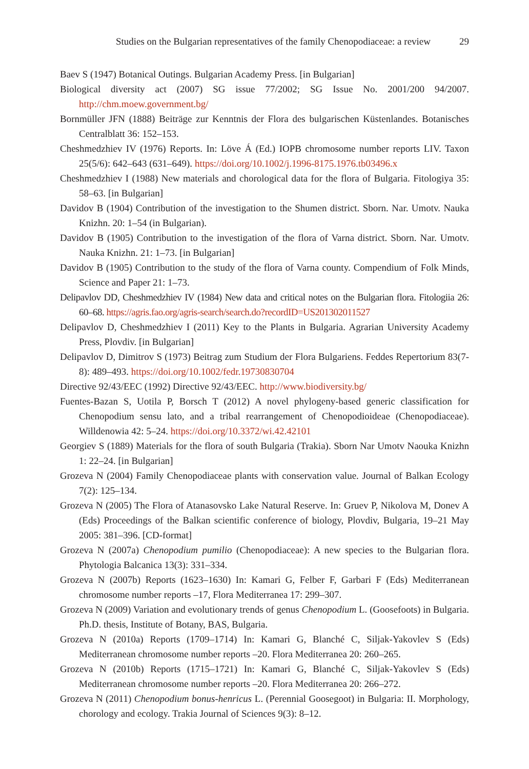Studies on the Bulgarian representatives of the family Chenopodiaceae: a review 29
Baev S (1947) Botanical Outings. Bulgarian Academy Press. [in Bulgarian]
Biological diversity act (2007) SG issue 77/2002; SG Issue No. 2001/200 94/2007. http://chm.moew.government.bg/
Bornmüller JFN (1888) Beiträge zur Kenntnis der Flora des bulgarischen Küstenlandes. Botanisches Centralblatt 36: 152–153.
Cheshmedzhiev IV (1976) Reports. In: Löve Á (Ed.) IOPB chromosome number reports LIV. Taxon 25(5/6): 642–643 (631–649). https://doi.org/10.1002/j.1996-8175.1976.tb03496.x
Cheshmedzhiev I (1988) New materials and chorological data for the flora of Bulgaria. Fitologiya 35: 58–63. [in Bulgarian]
Davidov B (1904) Contribution of the investigation to the Shumen district. Sborn. Nar. Umotv. Nauka Knizhn. 20: 1–54 (in Bulgarian).
Davidov B (1905) Contribution to the investigation of the flora of Varna district. Sborn. Nar. Umotv. Nauka Knizhn. 21: 1–73. [in Bulgarian]
Davidov B (1905) Contribution to the study of the flora of Varna county. Compendium of Folk Minds, Science and Paper 21: 1–73.
Delipavlov DD, Cheshmedzhiev IV (1984) New data and critical notes on the Bulgarian flora. Fitologiia 26: 60–68. https://agris.fao.org/agris-search/search.do?recordID=US201302011527
Delipavlov D, Cheshmedzhiev I (2011) Key to the Plants in Bulgaria. Agrarian University Academy Press, Plovdiv. [in Bulgarian]
Delipavlov D, Dimitrov S (1973) Beitrag zum Studium der Flora Bulgariens. Feddes Repertorium 83(7-8): 489–493. https://doi.org/10.1002/fedr.19730830704
Directive 92/43/EEC (1992) Directive 92/43/EEC. http://www.biodiversity.bg/
Fuentes-Bazan S, Uotila P, Borsch T (2012) A novel phylogeny-based generic classification for Chenopodium sensu lato, and a tribal rearrangement of Chenopodioideae (Chenopodiaceae). Willdenowia 42: 5–24. https://doi.org/10.3372/wi.42.42101
Georgiev S (1889) Materials for the flora of south Bulgaria (Trakia). Sborn Nar Umotv Naouka Knizhn 1: 22–24. [in Bulgarian]
Grozeva N (2004) Family Chenopodiaceae plants with conservation value. Journal of Balkan Ecology 7(2): 125–134.
Grozeva N (2005) The Flora of Atanasovsko Lake Natural Reserve. In: Gruev P, Nikolova M, Donev A (Eds) Proceedings of the Balkan scientific conference of biology, Plovdiv, Bulgaria, 19–21 May 2005: 381–396. [CD-format]
Grozeva N (2007a) Chenopodium pumilio (Chenopodiaceae): A new species to the Bulgarian flora. Phytologia Balcanica 13(3): 331–334.
Grozeva N (2007b) Reports (1623–1630) In: Kamari G, Felber F, Garbari F (Eds) Mediterranean chromosome number reports –17, Flora Mediterranea 17: 299–307.
Grozeva N (2009) Variation and evolutionary trends of genus Chenopodium L. (Goosefoots) in Bulgaria. Ph.D. thesis, Institute of Botany, BAS, Bulgaria.
Grozeva N (2010a) Reports (1709–1714) In: Kamari G, Blanché C, Siljak-Yakovlev S (Eds) Mediterranean chromosome number reports –20. Flora Mediterranea 20: 260–265.
Grozeva N (2010b) Reports (1715–1721) In: Kamari G, Blanché C, Siljak-Yakovlev S (Eds) Mediterranean chromosome number reports –20. Flora Mediterranea 20: 266–272.
Grozeva N (2011) Chenopodium bonus-henricus L. (Perennial Goosegoot) in Bulgaria: II. Morphology, chorology and ecology. Trakia Journal of Sciences 9(3): 8–12.